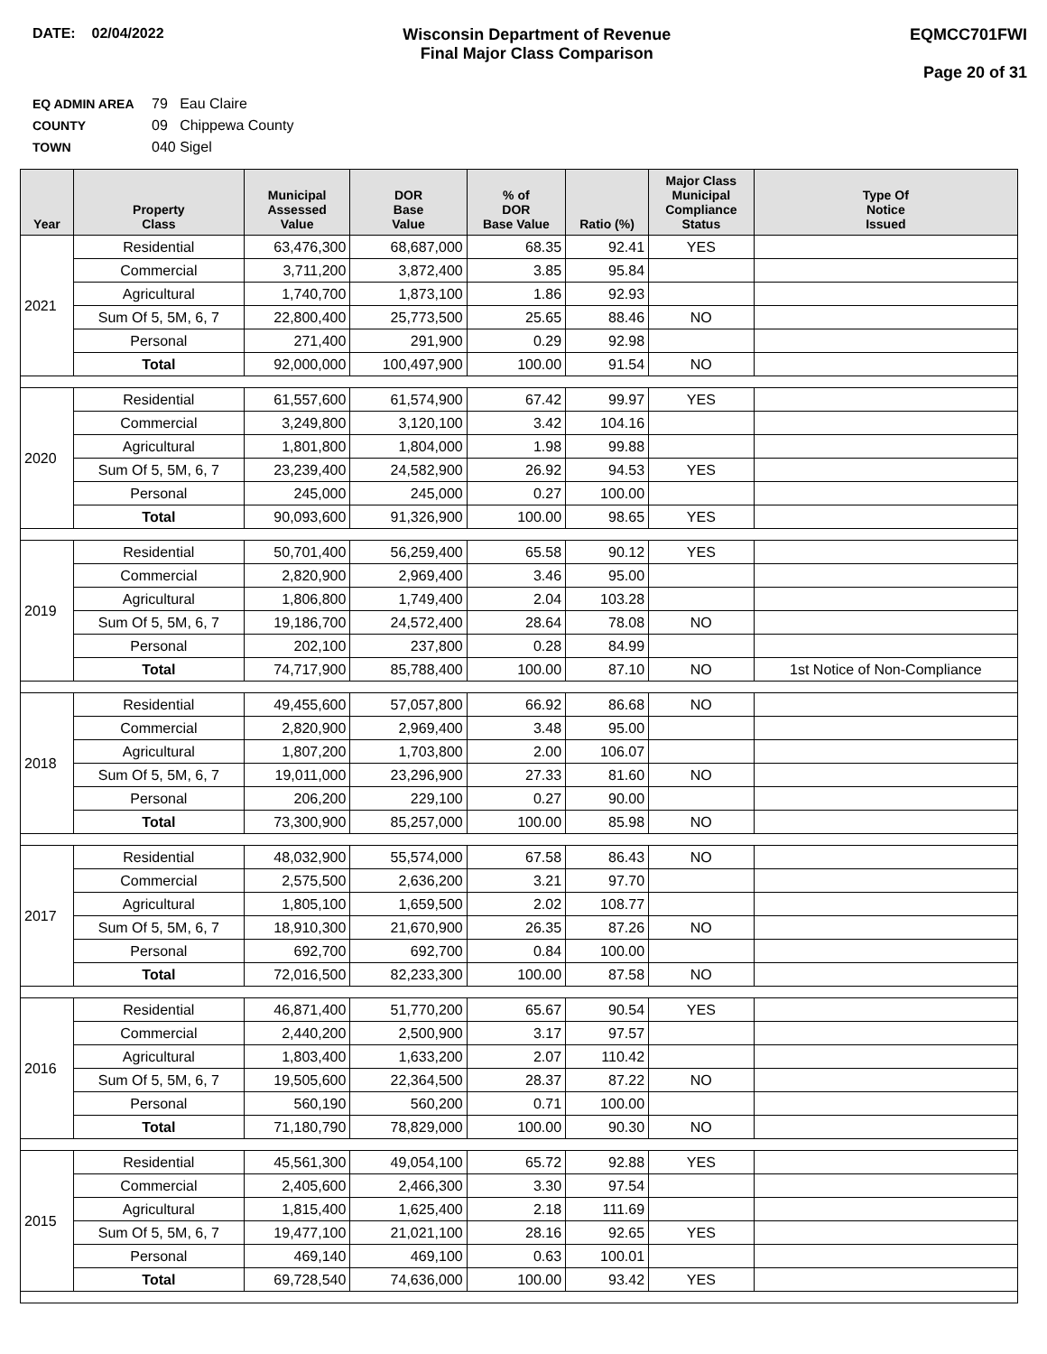DATE: 02/04/2022 Wisconsin Department of Revenue
Final Major Class Comparison
EQMCC701FWI
Page 20 of 31
EQ ADMIN AREA 79 Eau Claire
COUNTY 09 Chippewa County
TOWN 040 Sigel
| Year | Property Class | Municipal Assessed Value | DOR Base Value | % of DOR Base Value | Ratio (%) | Major Class Municipal Compliance Status | Type Of Notice Issued |
| --- | --- | --- | --- | --- | --- | --- | --- |
| 2021 | Residential | 63,476,300 | 68,687,000 | 68.35 | 92.41 | YES | |
| | Commercial | 3,711,200 | 3,872,400 | 3.85 | 95.84 | | |
| | Agricultural | 1,740,700 | 1,873,100 | 1.86 | 92.93 | | |
| | Sum Of 5, 5M, 6, 7 | 22,800,400 | 25,773,500 | 25.65 | 88.46 | NO | |
| | Personal | 271,400 | 291,900 | 0.29 | 92.98 | | |
| | Total | 92,000,000 | 100,497,900 | 100.00 | 91.54 | NO | |
| 2020 | Residential | 61,557,600 | 61,574,900 | 67.42 | 99.97 | YES | |
| | Commercial | 3,249,800 | 3,120,100 | 3.42 | 104.16 | | |
| | Agricultural | 1,801,800 | 1,804,000 | 1.98 | 99.88 | | |
| | Sum Of 5, 5M, 6, 7 | 23,239,400 | 24,582,900 | 26.92 | 94.53 | YES | |
| | Personal | 245,000 | 245,000 | 0.27 | 100.00 | | |
| | Total | 90,093,600 | 91,326,900 | 100.00 | 98.65 | YES | |
| 2019 | Residential | 50,701,400 | 56,259,400 | 65.58 | 90.12 | YES | |
| | Commercial | 2,820,900 | 2,969,400 | 3.46 | 95.00 | | |
| | Agricultural | 1,806,800 | 1,749,400 | 2.04 | 103.28 | | |
| | Sum Of 5, 5M, 6, 7 | 19,186,700 | 24,572,400 | 28.64 | 78.08 | NO | |
| | Personal | 202,100 | 237,800 | 0.28 | 84.99 | | |
| | Total | 74,717,900 | 85,788,400 | 100.00 | 87.10 | NO | 1st Notice of Non-Compliance |
| 2018 | Residential | 49,455,600 | 57,057,800 | 66.92 | 86.68 | NO | |
| | Commercial | 2,820,900 | 2,969,400 | 3.48 | 95.00 | | |
| | Agricultural | 1,807,200 | 1,703,800 | 2.00 | 106.07 | | |
| | Sum Of 5, 5M, 6, 7 | 19,011,000 | 23,296,900 | 27.33 | 81.60 | NO | |
| | Personal | 206,200 | 229,100 | 0.27 | 90.00 | | |
| | Total | 73,300,900 | 85,257,000 | 100.00 | 85.98 | NO | |
| 2017 | Residential | 48,032,900 | 55,574,000 | 67.58 | 86.43 | NO | |
| | Commercial | 2,575,500 | 2,636,200 | 3.21 | 97.70 | | |
| | Agricultural | 1,805,100 | 1,659,500 | 2.02 | 108.77 | | |
| | Sum Of 5, 5M, 6, 7 | 18,910,300 | 21,670,900 | 26.35 | 87.26 | NO | |
| | Personal | 692,700 | 692,700 | 0.84 | 100.00 | | |
| | Total | 72,016,500 | 82,233,300 | 100.00 | 87.58 | NO | |
| 2016 | Residential | 46,871,400 | 51,770,200 | 65.67 | 90.54 | YES | |
| | Commercial | 2,440,200 | 2,500,900 | 3.17 | 97.57 | | |
| | Agricultural | 1,803,400 | 1,633,200 | 2.07 | 110.42 | | |
| | Sum Of 5, 5M, 6, 7 | 19,505,600 | 22,364,500 | 28.37 | 87.22 | NO | |
| | Personal | 560,190 | 560,200 | 0.71 | 100.00 | | |
| | Total | 71,180,790 | 78,829,000 | 100.00 | 90.30 | NO | |
| 2015 | Residential | 45,561,300 | 49,054,100 | 65.72 | 92.88 | YES | |
| | Commercial | 2,405,600 | 2,466,300 | 3.30 | 97.54 | | |
| | Agricultural | 1,815,400 | 1,625,400 | 2.18 | 111.69 | | |
| | Sum Of 5, 5M, 6, 7 | 19,477,100 | 21,021,100 | 28.16 | 92.65 | YES | |
| | Personal | 469,140 | 469,100 | 0.63 | 100.01 | | |
| | Total | 69,728,540 | 74,636,000 | 100.00 | 93.42 | YES | |